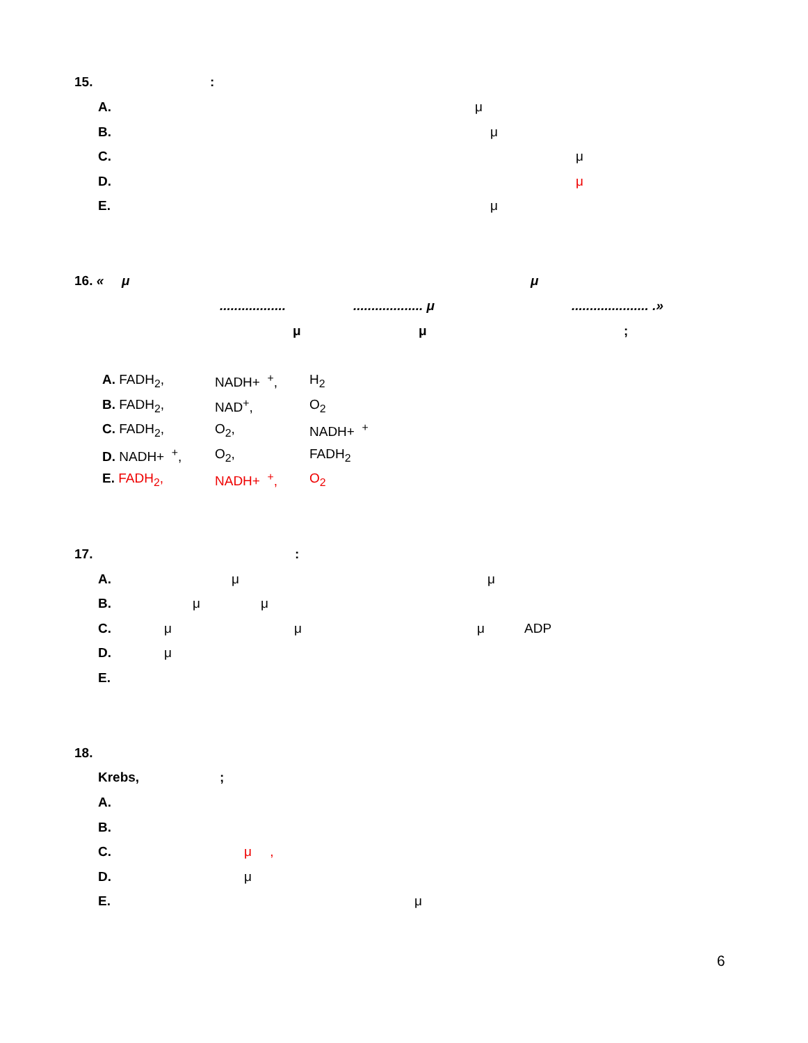15. :
A. μ
B. μ
C. μ
D. μ
E. μ
16. « μ μ
.................. ................... μ ..................... .»
μ μ ;
A. FADH<sub>2</sub>, NADH+ <sup>+</sup>, H<sub>2</sub>
B. FADH<sub>2</sub>, NAD<sup>+</sup>, O<sub>2</sub>
C. FADH<sub>2</sub>, O<sub>2</sub>, NADH+ <sup>+</sup>
D. NADH+ <sup>+</sup>, O<sub>2</sub>, FADH<sub>2</sub>
E. FADH<sub>2</sub>, NADH+ <sup>+</sup>, O<sub>2</sub>
17. :
A. μ μ
B. μ μ
C. μ μ μ ADP
D. μ
E.
18.
Krebs, ;
A.
B.
C. μ ,
D. μ
E. μ
6